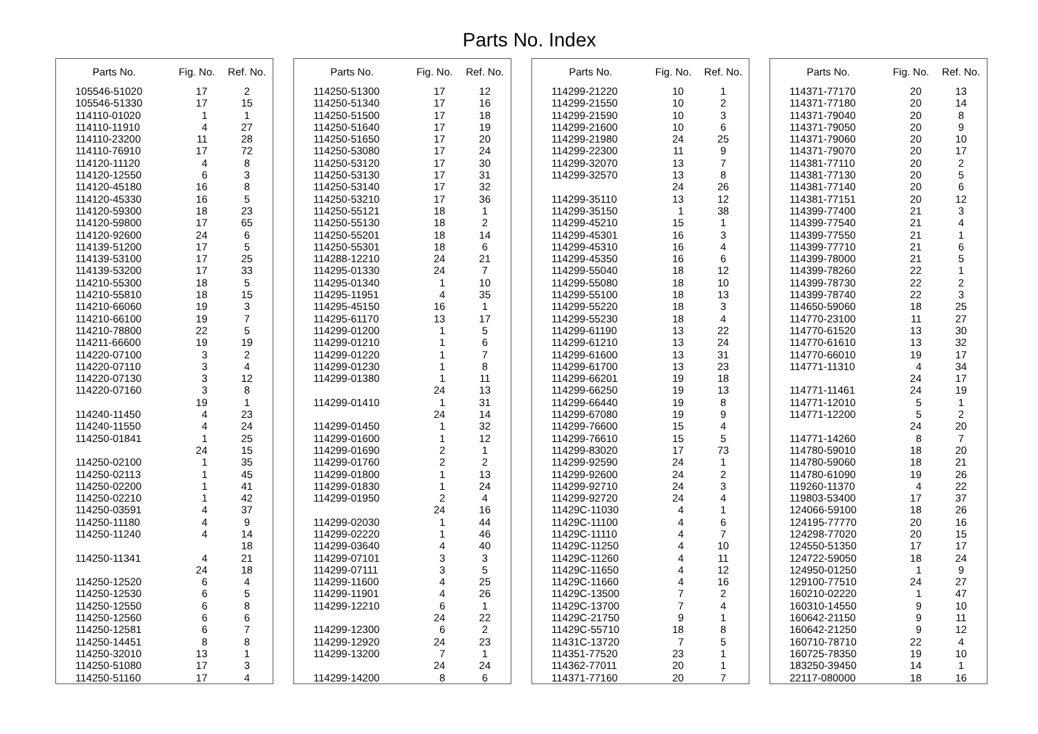Parts No. Index
| Parts No. | Fig. No. | Ref. No. |
| --- | --- | --- |
| 105546-51020 | 17 | 2 |
| 105546-51330 | 17 | 15 |
| 114110-01020 | 1 | 1 |
| 114110-11910 | 4 | 27 |
| 114110-23200 | 11 | 28 |
| 114110-76910 | 17 | 72 |
| 114120-11120 | 4 | 8 |
| 114120-12550 | 6 | 3 |
| 114120-45180 | 16 | 8 |
| 114120-45330 | 16 | 5 |
| 114120-59300 | 18 | 23 |
| 114120-59800 | 17 | 65 |
| 114120-92600 | 24 | 6 |
| 114139-51200 | 17 | 5 |
| 114139-53100 | 17 | 25 |
| 114139-53200 | 17 | 33 |
| 114210-55300 | 18 | 5 |
| 114210-55810 | 18 | 15 |
| 114210-66060 | 19 | 3 |
| 114210-66100 | 19 | 7 |
| 114210-78800 | 22 | 5 |
| 114211-66600 | 19 | 19 |
| 114220-07100 | 3 | 2 |
| 114220-07110 | 3 | 4 |
| 114220-07130 | 3 | 12 |
| 114220-07160 | 3 | 8 |
| | 19 | 1 |
| 114240-11450 | 4 | 23 |
| 114240-11550 | 4 | 24 |
| 114250-01841 | 1 | 25 |
| | 24 | 15 |
| 114250-02100 | 1 | 35 |
| 114250-02113 | 1 | 45 |
| 114250-02200 | 1 | 41 |
| 114250-02210 | 1 | 42 |
| 114250-03591 | 4 | 37 |
| 114250-11180 | 4 | 9 |
| 114250-11240 | 4 | 14 |
| | | 18 |
| 114250-11341 | 4 | 21 |
| | 24 | 18 |
| 114250-12520 | 6 | 4 |
| 114250-12530 | 6 | 5 |
| 114250-12550 | 6 | 8 |
| 114250-12560 | 6 | 6 |
| 114250-12581 | 6 | 7 |
| 114250-14451 | 8 | 8 |
| 114250-32010 | 13 | 1 |
| 114250-51080 | 17 | 3 |
| 114250-51160 | 17 | 4 |
| Parts No. | Fig. No. | Ref. No. |
| --- | --- | --- |
| 114250-51300 | 17 | 12 |
| 114250-51340 | 17 | 16 |
| 114250-51500 | 17 | 18 |
| 114250-51640 | 17 | 19 |
| 114250-51650 | 17 | 20 |
| 114250-53080 | 17 | 24 |
| 114250-53120 | 17 | 30 |
| 114250-53130 | 17 | 31 |
| 114250-53140 | 17 | 32 |
| 114250-53210 | 17 | 36 |
| 114250-55121 | 18 | 1 |
| 114250-55130 | 18 | 2 |
| 114250-55201 | 18 | 14 |
| 114250-55301 | 18 | 6 |
| 114288-12210 | 24 | 21 |
| 114295-01330 | 24 | 7 |
| 114295-01340 | 1 | 10 |
| 114295-11951 | 4 | 35 |
| 114295-45150 | 16 | 1 |
| 114295-61170 | 13 | 17 |
| 114299-01200 | 1 | 5 |
| 114299-01210 | 1 | 6 |
| 114299-01220 | 1 | 7 |
| 114299-01230 | 1 | 8 |
| 114299-01380 | 1 | 11 |
| | 24 | 13 |
| 114299-01410 | 1 | 31 |
| | 24 | 14 |
| 114299-01450 | 1 | 32 |
| 114299-01600 | 1 | 12 |
| 114299-01690 | 2 | 1 |
| 114299-01760 | 2 | 2 |
| 114299-01800 | 1 | 13 |
| 114299-01830 | 1 | 24 |
| 114299-01950 | 2 | 4 |
| | 24 | 16 |
| 114299-02030 | 1 | 44 |
| 114299-02220 | 1 | 46 |
| 114299-03640 | 4 | 40 |
| 114299-07101 | 3 | 3 |
| 114299-07111 | 3 | 5 |
| 114299-11600 | 4 | 25 |
| 114299-11901 | 4 | 26 |
| 114299-12210 | 6 | 1 |
| | 24 | 22 |
| 114299-12300 | 6 | 2 |
| 114299-12920 | 24 | 23 |
| 114299-13200 | 7 | 1 |
| | 24 | 24 |
| 114299-14200 | 8 | 6 |
| Parts No. | Fig. No. | Ref. No. |
| --- | --- | --- |
| 114299-21220 | 10 | 1 |
| 114299-21550 | 10 | 2 |
| 114299-21590 | 10 | 3 |
| 114299-21600 | 10 | 6 |
| 114299-21980 | 24 | 25 |
| 114299-22300 | 11 | 9 |
| 114299-32070 | 13 | 7 |
| 114299-32570 | 13 | 8 |
| | 24 | 26 |
| 114299-35110 | 13 | 12 |
| 114299-35150 | 1 | 38 |
| 114299-45210 | 15 | 1 |
| 114299-45301 | 16 | 3 |
| 114299-45310 | 16 | 4 |
| 114299-45350 | 16 | 6 |
| 114299-55040 | 18 | 12 |
| 114299-55080 | 18 | 10 |
| 114299-55100 | 18 | 13 |
| 114299-55220 | 18 | 3 |
| 114299-55230 | 18 | 4 |
| 114299-61190 | 13 | 22 |
| 114299-61210 | 13 | 24 |
| 114299-61600 | 13 | 31 |
| 114299-61700 | 13 | 23 |
| 114299-66201 | 19 | 18 |
| 114299-66250 | 19 | 13 |
| 114299-66440 | 19 | 8 |
| 114299-67080 | 19 | 9 |
| 114299-76600 | 15 | 4 |
| 114299-76610 | 15 | 5 |
| 114299-83020 | 17 | 73 |
| 114299-92590 | 24 | 1 |
| 114299-92600 | 24 | 2 |
| 114299-92710 | 24 | 3 |
| 114299-92720 | 24 | 4 |
| 11429C-11030 | 4 | 1 |
| 11429C-11100 | 4 | 6 |
| 11429C-11110 | 4 | 7 |
| 11429C-11250 | 4 | 10 |
| 11429C-11260 | 4 | 11 |
| 11429C-11650 | 4 | 12 |
| 11429C-11660 | 4 | 16 |
| 11429C-13500 | 7 | 2 |
| 11429C-13700 | 7 | 4 |
| 11429C-21750 | 9 | 1 |
| 11429C-55710 | 18 | 8 |
| 11431C-13720 | 7 | 5 |
| 114351-77520 | 23 | 1 |
| 114362-77011 | 20 | 1 |
| 114371-77160 | 20 | 7 |
| Parts No. | Fig. No. | Ref. No. |
| --- | --- | --- |
| 114371-77170 | 20 | 13 |
| 114371-77180 | 20 | 14 |
| 114371-79040 | 20 | 8 |
| 114371-79050 | 20 | 9 |
| 114371-79060 | 20 | 10 |
| 114371-79070 | 20 | 17 |
| 114381-77110 | 20 | 2 |
| 114381-77130 | 20 | 5 |
| 114381-77140 | 20 | 6 |
| 114381-77151 | 20 | 12 |
| 114399-77400 | 21 | 3 |
| 114399-77540 | 21 | 4 |
| 114399-77550 | 21 | 1 |
| 114399-77710 | 21 | 6 |
| 114399-78000 | 21 | 5 |
| 114399-78260 | 22 | 1 |
| 114399-78730 | 22 | 2 |
| 114399-78740 | 22 | 3 |
| 114650-59060 | 18 | 25 |
| 114770-23100 | 11 | 27 |
| 114770-61520 | 13 | 30 |
| 114770-61610 | 13 | 32 |
| 114770-66010 | 19 | 17 |
| 114771-11310 | 4 | 34 |
| | 24 | 17 |
| 114771-11461 | 24 | 19 |
| 114771-12010 | 5 | 1 |
| 114771-12200 | 5 | 2 |
| | 24 | 20 |
| 114771-14260 | 8 | 7 |
| 114780-59010 | 18 | 20 |
| 114780-59060 | 18 | 21 |
| 114780-61090 | 19 | 26 |
| 119260-11370 | 4 | 22 |
| 119803-53400 | 17 | 37 |
| 124066-59100 | 18 | 26 |
| 124195-77770 | 20 | 16 |
| 124298-77020 | 20 | 15 |
| 124550-51350 | 17 | 17 |
| 124722-59050 | 18 | 24 |
| 124950-01250 | 1 | 9 |
| 129100-77510 | 24 | 27 |
| 160210-02220 | 1 | 47 |
| 160310-14550 | 9 | 10 |
| 160642-21150 | 9 | 11 |
| 160642-21250 | 9 | 12 |
| 160710-78710 | 22 | 4 |
| 160725-78350 | 19 | 10 |
| 183250-39450 | 14 | 1 |
| 22117-080000 | 18 | 16 |